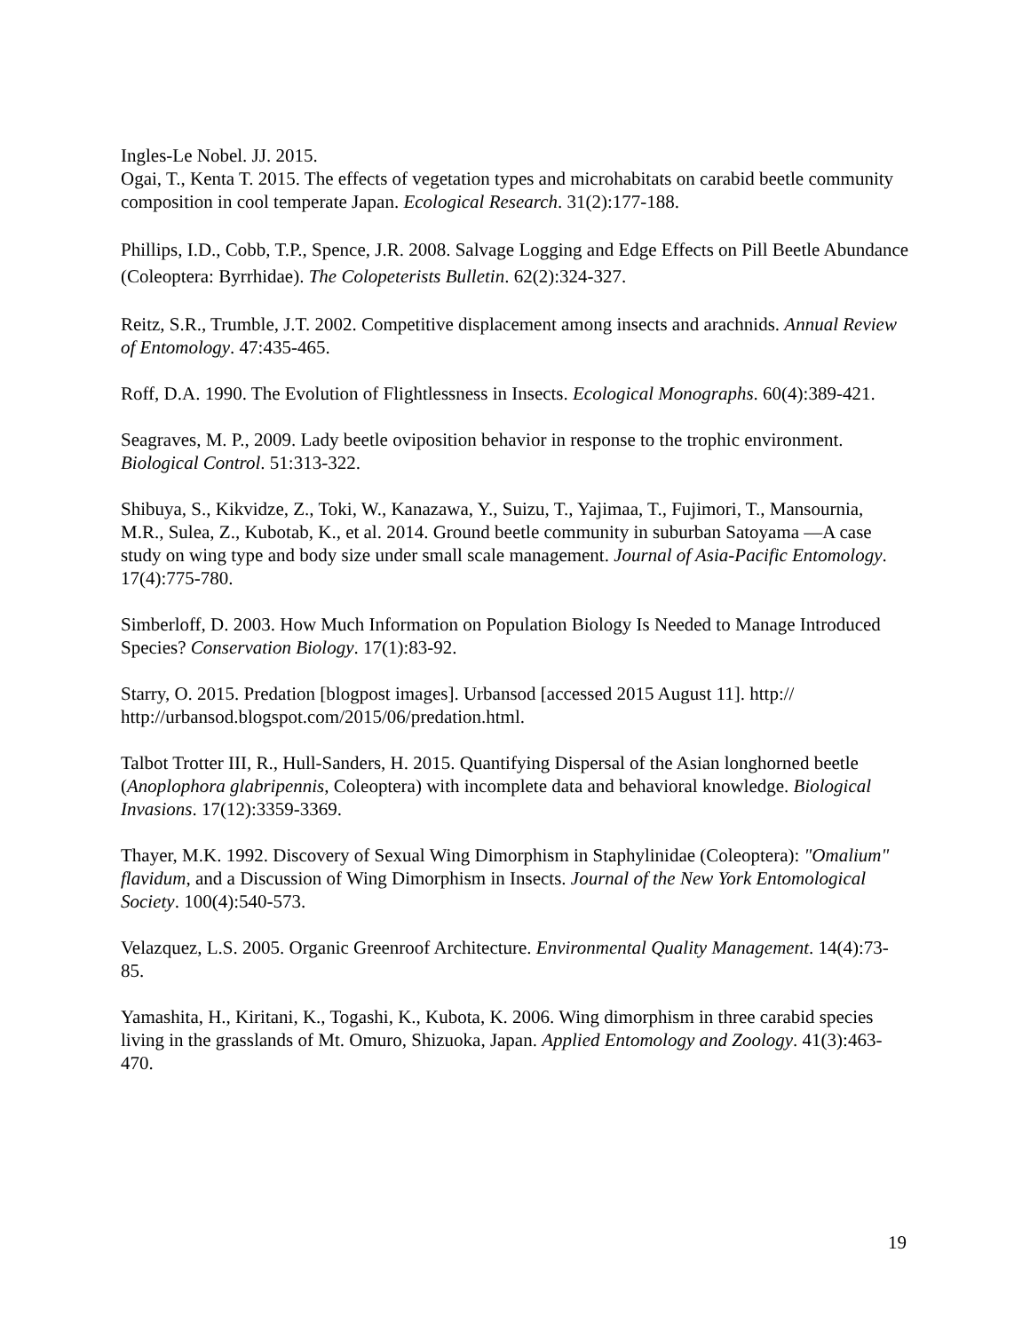Ingles-Le Nobel. JJ. 2015.
Ogai, T., Kenta T. 2015. The effects of vegetation types and microhabitats on carabid beetle community composition in cool temperate Japan. Ecological Research. 31(2):177-188.
Phillips, I.D., Cobb, T.P., Spence, J.R. 2008. Salvage Logging and Edge Effects on Pill Beetle Abundance (Coleoptera: Byrrhidae). The Colopeterists Bulletin. 62(2):324-327.
Reitz, S.R., Trumble, J.T. 2002. Competitive displacement among insects and arachnids. Annual Review of Entomology. 47:435-465.
Roff, D.A. 1990. The Evolution of Flightlessness in Insects. Ecological Monographs. 60(4):389-421.
Seagraves, M. P., 2009. Lady beetle oviposition behavior in response to the trophic environment. Biological Control. 51:313-322.
Shibuya, S., Kikvidze, Z., Toki, W., Kanazawa, Y., Suizu, T., Yajimaa, T., Fujimori, T., Mansournia, M.R., Sulea, Z., Kubotab, K., et al. 2014. Ground beetle community in suburban Satoyama —A case study on wing type and body size under small scale management. Journal of Asia-Pacific Entomology. 17(4):775-780.
Simberloff, D. 2003. How Much Information on Population Biology Is Needed to Manage Introduced Species? Conservation Biology. 17(1):83-92.
Starry, O. 2015. Predation [blogpost images]. Urbansod [accessed 2015 August 11]. http:// http://urbansod.blogspot.com/2015/06/predation.html.
Talbot Trotter III, R., Hull-Sanders, H. 2015. Quantifying Dispersal of the Asian longhorned beetle (Anoplophora glabripennis, Coleoptera) with incomplete data and behavioral knowledge. Biological Invasions. 17(12):3359-3369.
Thayer, M.K. 1992. Discovery of Sexual Wing Dimorphism in Staphylinidae (Coleoptera): "Omalium" flavidum, and a Discussion of Wing Dimorphism in Insects. Journal of the New York Entomological Society. 100(4):540-573.
Velazquez, L.S. 2005. Organic Greenroof Architecture. Environmental Quality Management. 14(4):73-85.
Yamashita, H., Kiritani, K., Togashi, K., Kubota, K. 2006. Wing dimorphism in three carabid species living in the grasslands of Mt. Omuro, Shizuoka, Japan. Applied Entomology and Zoology. 41(3):463-470.
19